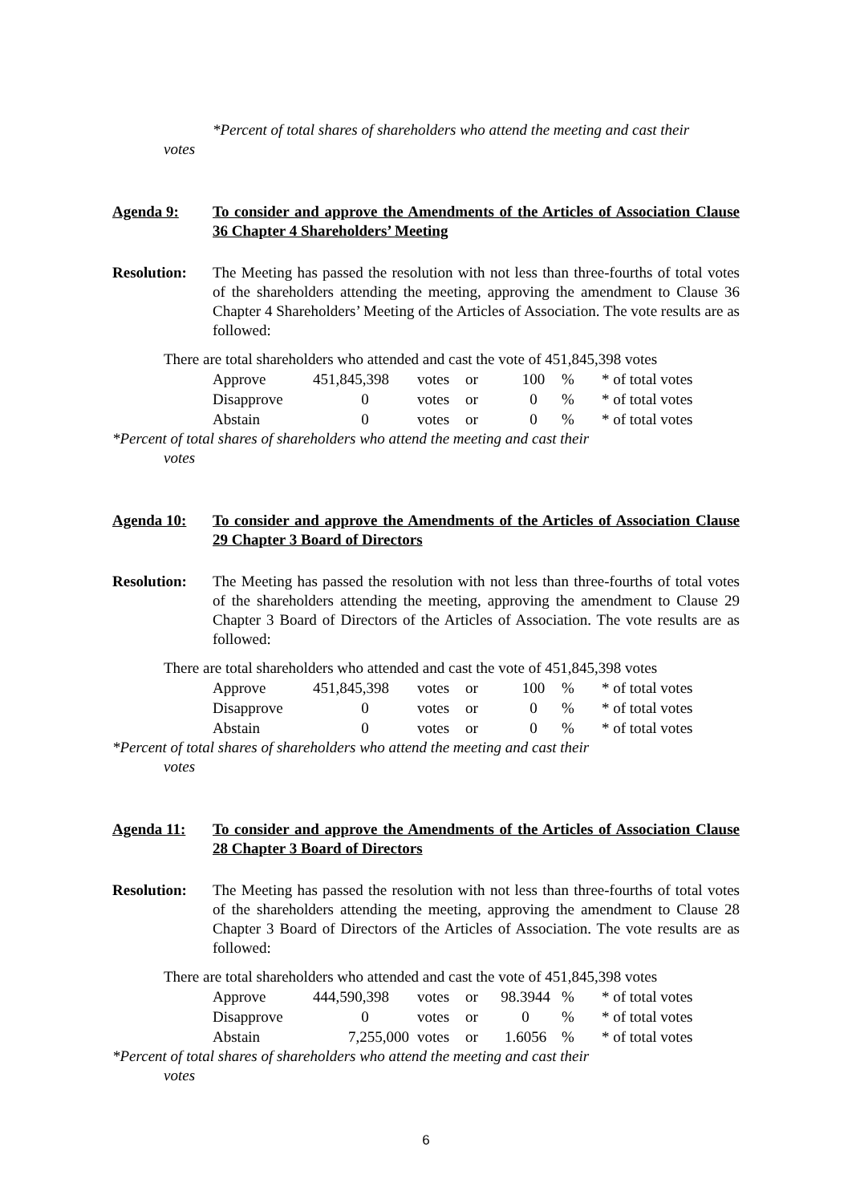*Percent of total shares of shareholders who attend the meeting and cast their
votes
Agenda 9: To consider and approve the Amendments of the Articles of Association Clause 36 Chapter 4 Shareholders’ Meeting
Resolution:
The Meeting has passed the resolution with not less than three-fourths of total votes of the shareholders attending the meeting, approving the amendment to Clause 36 Chapter 4 Shareholders’ Meeting of the Articles of Association. The vote results are as followed:
There are total shareholders who attended and cast the vote of 451,845,398 votes
| Approve | 451,845,398 | votes | or | 100 | % | * of total votes |
| Disapprove | 0 | votes | or | 0 | % | * of total votes |
| Abstain | 0 | votes | or | 0 | % | * of total votes |
*Percent of total shares of shareholders who attend the meeting and cast their
votes
Agenda 10: To consider and approve the Amendments of the Articles of Association Clause 29 Chapter 3 Board of Directors
Resolution:
The Meeting has passed the resolution with not less than three-fourths of total votes of the shareholders attending the meeting, approving the amendment to Clause 29 Chapter 3 Board of Directors of the Articles of Association. The vote results are as followed:
There are total shareholders who attended and cast the vote of 451,845,398 votes
| Approve | 451,845,398 | votes | or | 100 | % | * of total votes |
| Disapprove | 0 | votes | or | 0 | % | * of total votes |
| Abstain | 0 | votes | or | 0 | % | * of total votes |
*Percent of total shares of shareholders who attend the meeting and cast their
votes
Agenda 11: To consider and approve the Amendments of the Articles of Association Clause 28 Chapter 3 Board of Directors
Resolution:
The Meeting has passed the resolution with not less than three-fourths of total votes of the shareholders attending the meeting, approving the amendment to Clause 28 Chapter 3 Board of Directors of the Articles of Association. The vote results are as followed:
There are total shareholders who attended and cast the vote of 451,845,398 votes
| Approve | 444,590,398 | votes | or | 98.3944 | % | * of total votes |
| Disapprove | 0 | votes | or | 0 | % | * of total votes |
| Abstain | 7,255,000 | votes | or | 1.6056 | % | * of total votes |
*Percent of total shares of shareholders who attend the meeting and cast their
votes
6